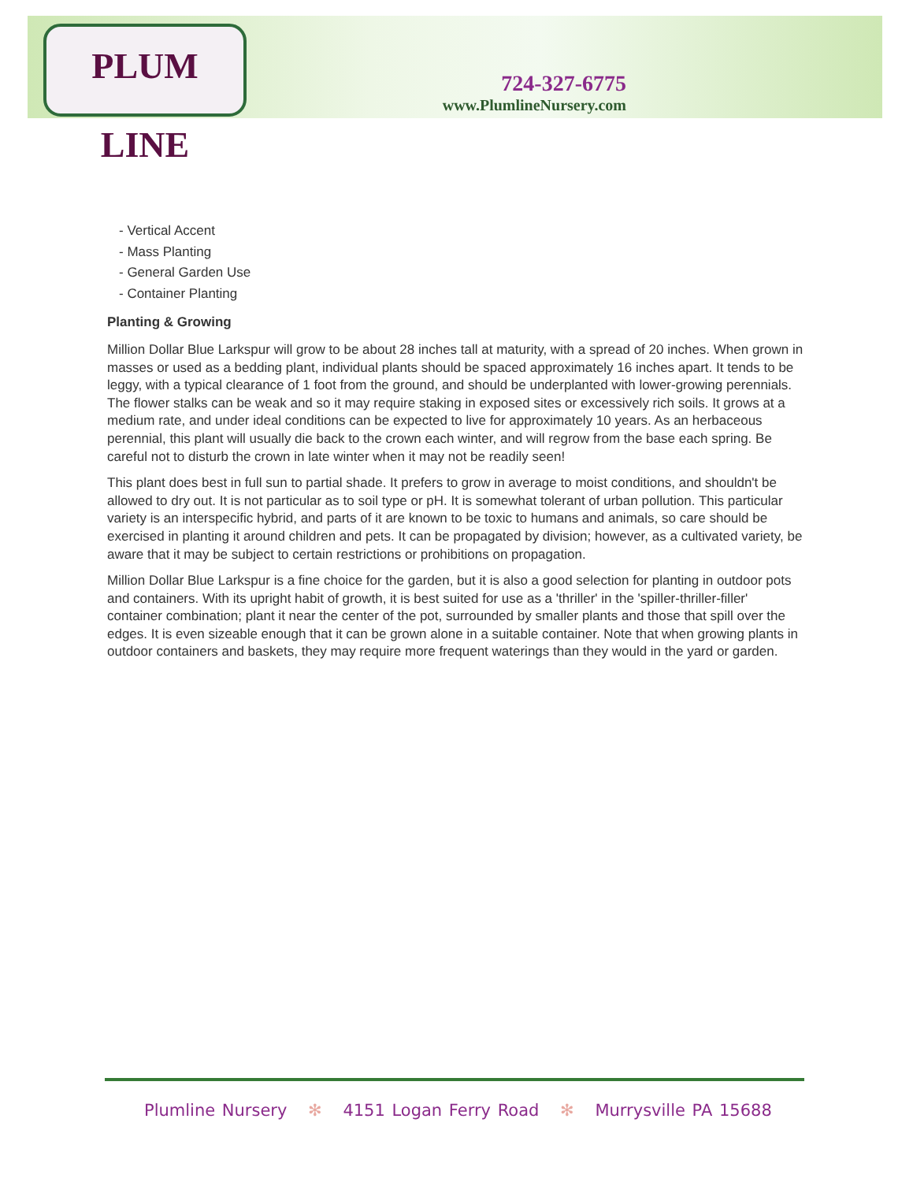PLUM LINE
724-327-6775
www.PlumlineNursery.com
- Vertical Accent
- Mass Planting
- General Garden Use
- Container Planting
Planting & Growing
Million Dollar Blue Larkspur will grow to be about 28 inches tall at maturity, with a spread of 20 inches. When grown in masses or used as a bedding plant, individual plants should be spaced approximately 16 inches apart. It tends to be leggy, with a typical clearance of 1 foot from the ground, and should be underplanted with lower-growing perennials. The flower stalks can be weak and so it may require staking in exposed sites or excessively rich soils. It grows at a medium rate, and under ideal conditions can be expected to live for approximately 10 years. As an herbaceous perennial, this plant will usually die back to the crown each winter, and will regrow from the base each spring. Be careful not to disturb the crown in late winter when it may not be readily seen!
This plant does best in full sun to partial shade. It prefers to grow in average to moist conditions, and shouldn't be allowed to dry out. It is not particular as to soil type or pH. It is somewhat tolerant of urban pollution. This particular variety is an interspecific hybrid, and parts of it are known to be toxic to humans and animals, so care should be exercised in planting it around children and pets. It can be propagated by division; however, as a cultivated variety, be aware that it may be subject to certain restrictions or prohibitions on propagation.
Million Dollar Blue Larkspur is a fine choice for the garden, but it is also a good selection for planting in outdoor pots and containers. With its upright habit of growth, it is best suited for use as a 'thriller' in the 'spiller-thriller-filler' container combination; plant it near the center of the pot, surrounded by smaller plants and those that spill over the edges. It is even sizeable enough that it can be grown alone in a suitable container. Note that when growing plants in outdoor containers and baskets, they may require more frequent waterings than they would in the yard or garden.
Plumline Nursery ✻ 4151 Logan Ferry Road ✻ Murrysville PA 15688